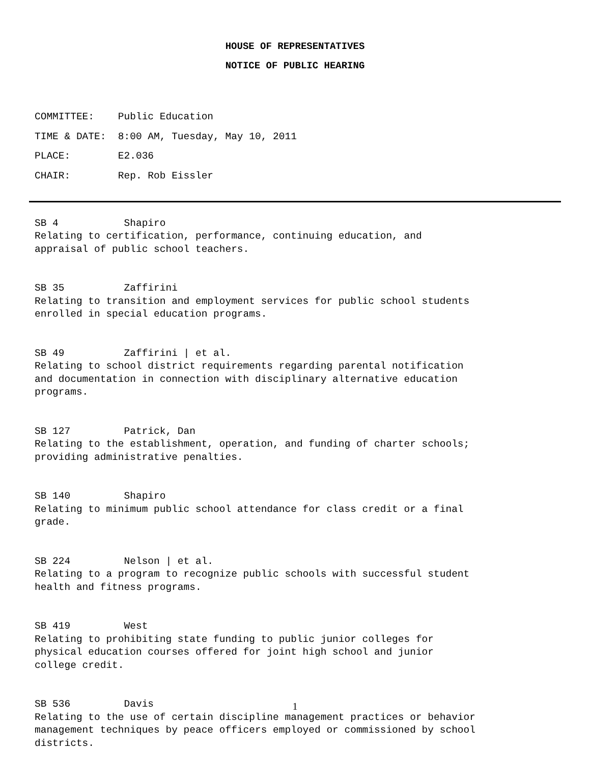HOUSE OF REPRESENTATIVES
NOTICE OF PUBLIC HEARING
COMMITTEE: Public Education
TIME & DATE: 8:00 AM, Tuesday, May 10, 2011
PLACE: E2.036
CHAIR: Rep. Rob Eissler
SB 4 Shapiro Relating to certification, performance, continuing education, and appraisal of public school teachers.
SB 35 Zaffirini Relating to transition and employment services for public school students enrolled in special education programs.
SB 49 Zaffirini | et al. Relating to school district requirements regarding parental notification and documentation in connection with disciplinary alternative education programs.
SB 127 Patrick, Dan Relating to the establishment, operation, and funding of charter schools; providing administrative penalties.
SB 140 Shapiro Relating to minimum public school attendance for class credit or a final grade.
SB 224 Nelson | et al. Relating to a program to recognize public schools with successful student health and fitness programs.
SB 419 West Relating to prohibiting state funding to public junior colleges for physical education courses offered for joint high school and junior college credit.
SB 536 Davis Relating to the use of certain discipline management practices or behavior management techniques by peace officers employed or commissioned by school districts.
1